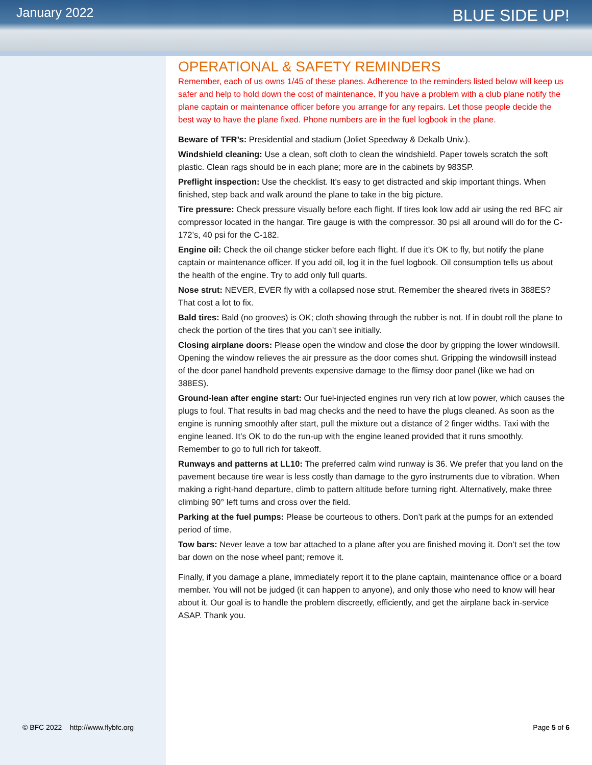January 2022
BLUE SIDE UP!
OPERATIONAL & SAFETY REMINDERS
Remember, each of us owns 1/45 of these planes. Adherence to the reminders listed below will keep us safer and help to hold down the cost of maintenance. If you have a problem with a club plane notify the plane captain or maintenance officer before you arrange for any repairs. Let those people decide the best way to have the plane fixed. Phone numbers are in the fuel logbook in the plane.
Beware of TFR’s: Presidential and stadium (Joliet Speedway & Dekalb Univ.).
Windshield cleaning: Use a clean, soft cloth to clean the windshield. Paper towels scratch the soft plastic. Clean rags should be in each plane; more are in the cabinets by 983SP.
Preflight inspection: Use the checklist. It’s easy to get distracted and skip important things. When finished, step back and walk around the plane to take in the big picture.
Tire pressure: Check pressure visually before each flight. If tires look low add air using the red BFC air compressor located in the hangar. Tire gauge is with the compressor. 30 psi all around will do for the C-172’s, 40 psi for the C-182.
Engine oil: Check the oil change sticker before each flight. If due it’s OK to fly, but notify the plane captain or maintenance officer. If you add oil, log it in the fuel logbook. Oil consumption tells us about the health of the engine. Try to add only full quarts.
Nose strut: NEVER, EVER fly with a collapsed nose strut. Remember the sheared rivets in 388ES? That cost a lot to fix.
Bald tires: Bald (no grooves) is OK; cloth showing through the rubber is not. If in doubt roll the plane to check the portion of the tires that you can’t see initially.
Closing airplane doors: Please open the window and close the door by gripping the lower windowsill. Opening the window relieves the air pressure as the door comes shut. Gripping the windowsill instead of the door panel handhold prevents expensive damage to the flimsy door panel (like we had on 388ES).
Ground-lean after engine start: Our fuel-injected engines run very rich at low power, which causes the plugs to foul. That results in bad mag checks and the need to have the plugs cleaned. As soon as the engine is running smoothly after start, pull the mixture out a distance of 2 finger widths. Taxi with the engine leaned. It’s OK to do the run-up with the engine leaned provided that it runs smoothly. Remember to go to full rich for takeoff.
Runways and patterns at LL10: The preferred calm wind runway is 36. We prefer that you land on the pavement because tire wear is less costly than damage to the gyro instruments due to vibration. When making a right-hand departure, climb to pattern altitude before turning right. Alternatively, make three climbing 90° left turns and cross over the field.
Parking at the fuel pumps: Please be courteous to others. Don’t park at the pumps for an extended period of time.
Tow bars: Never leave a tow bar attached to a plane after you are finished moving it. Don’t set the tow bar down on the nose wheel pant; remove it.
Finally, if you damage a plane, immediately report it to the plane captain, maintenance office or a board member. You will not be judged (it can happen to anyone), and only those who need to know will hear about it. Our goal is to handle the problem discreetly, efficiently, and get the airplane back in-service ASAP. Thank you.
© BFC 2022 http://www.flybfc.org Page 5 of 6